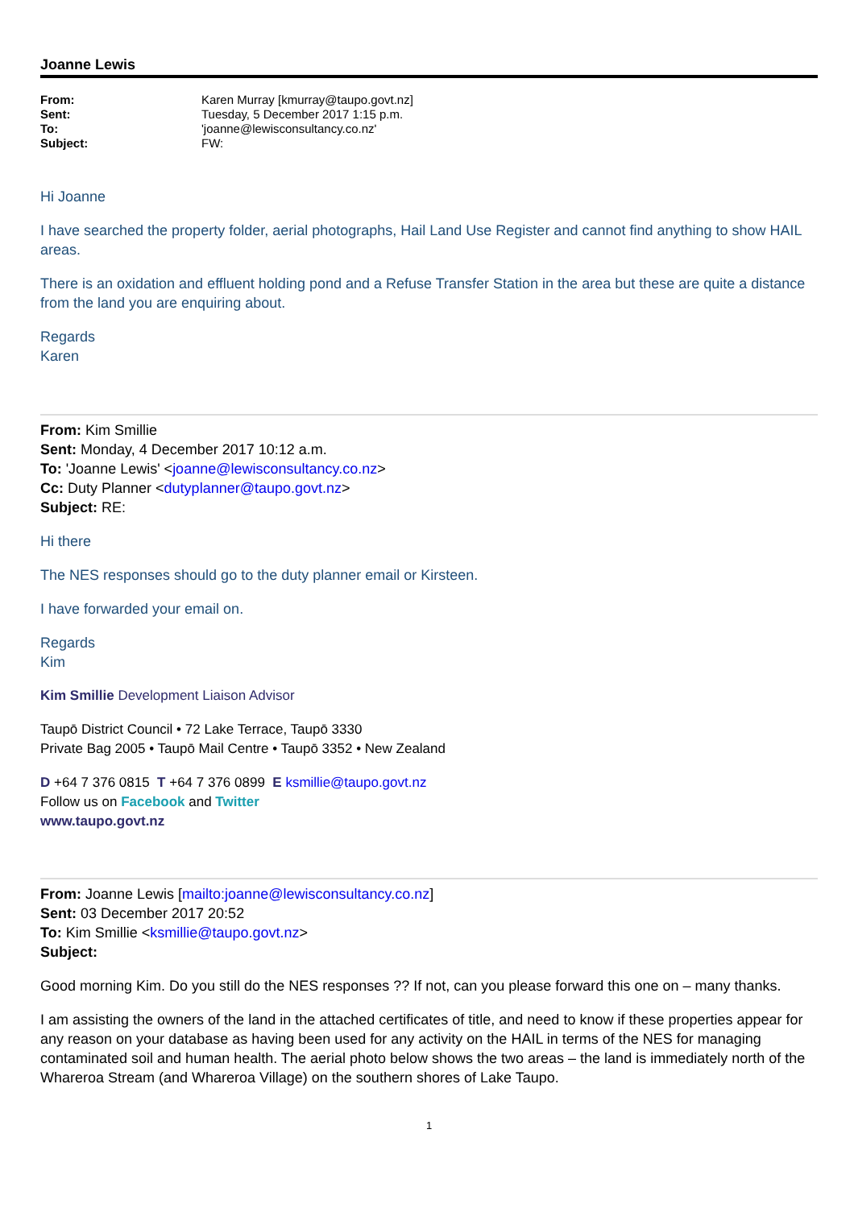Joanne Lewis
| From: | Karen Murray [kmurray@taupo.govt.nz] |
| Sent: | Tuesday, 5 December 2017 1:15 p.m. |
| To: | 'joanne@lewisconsultancy.co.nz' |
| Subject: | FW: |
Hi Joanne
I have searched the property folder, aerial photographs, Hail Land Use Register and cannot find anything to show HAIL areas.
There is an oxidation and effluent holding pond and a Refuse Transfer Station in the area but these are quite a distance from the land you are enquiring about.
Regards
Karen
From: Kim Smillie
Sent: Monday, 4 December 2017 10:12 a.m.
To: 'Joanne Lewis' <joanne@lewisconsultancy.co.nz>
Cc: Duty Planner <dutyplanner@taupo.govt.nz>
Subject: RE:
Hi there
The NES responses should go to the duty planner email or Kirsteen.
I have forwarded your email on.
Regards
Kim
Kim Smillie Development Liaison Advisor
Taupō District Council • 72 Lake Terrace, Taupō 3330
Private Bag 2005 • Taupō Mail Centre • Taupō 3352 • New Zealand
D +64 7 376 0815 T +64 7 376 0899 E ksmillie@taupo.govt.nz
Follow us on Facebook and Twitter
www.taupo.govt.nz
From: Joanne Lewis [mailto:joanne@lewisconsultancy.co.nz]
Sent: 03 December 2017 20:52
To: Kim Smillie <ksmillie@taupo.govt.nz>
Subject:
Good morning Kim. Do you still do the NES responses ?? If not, can you please forward this one on – many thanks.
I am assisting the owners of the land in the attached certificates of title, and need to know if these properties appear for any reason on your database as having been used for any activity on the HAIL in terms of the NES for managing contaminated soil and human health. The aerial photo below shows the two areas – the land is immediately north of the Whareroa Stream (and Whareroa Village) on the southern shores of Lake Taupo.
1